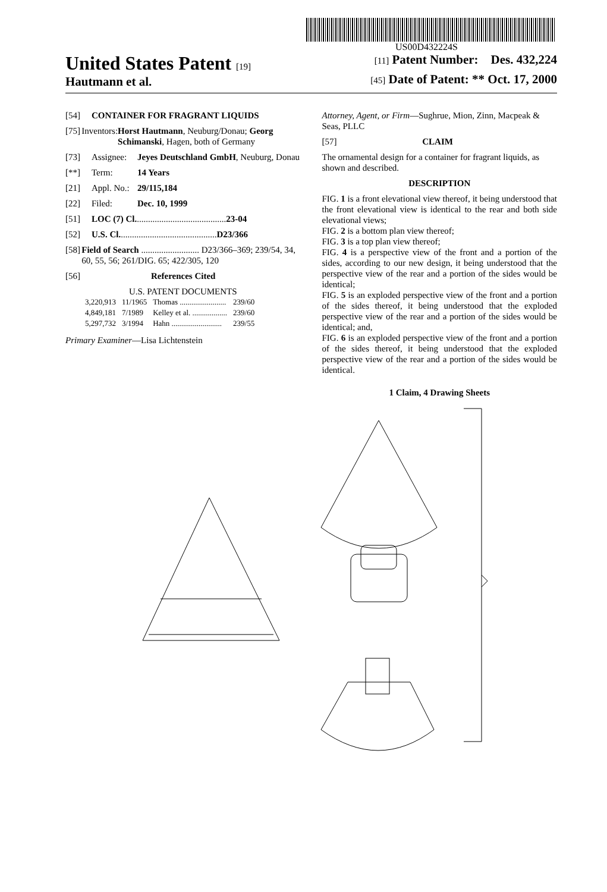US00D432224S
United States Patent [19]
Hautmann et al.
[11] Patent Number: Des. 432,224
[45] Date of Patent: ** Oct. 17, 2000
[54] CONTAINER FOR FRAGRANT LIQUIDS
[75] Inventors: Horst Hautmann, Neuburg/Donau; Georg Schimanski, Hagen, both of Germany
[73] Assignee: Jeyes Deutschland GmbH, Neuburg, Donau
[**] Term: 14 Years
[21] Appl. No.: 29/115,184
[22] Filed: Dec. 10, 1999
[51] LOC (7) Cl. ........................................ 23-04
[52] U.S. Cl. ........................................... D23/366
[58] Field of Search .......................... D23/366–369; 239/54, 34, 60, 55, 56; 261/DIG. 65; 422/305, 120
[56] References Cited
U.S. PATENT DOCUMENTS
| 3,220,913 | 11/1965 | Thomas ........................ | 239/60 |
| 4,849,181 | 7/1989 | Kelley et al. .................. | 239/60 |
| 5,297,732 | 3/1994 | Hahn .......................... | 239/55 |
Primary Examiner—Lisa Lichtenstein
Attorney, Agent, or Firm—Sughrue, Mion, Zinn, Macpeak & Seas, PLLC
[57] CLAIM
The ornamental design for a container for fragrant liquids, as shown and described.
DESCRIPTION
FIG. 1 is a front elevational view thereof, it being understood that the front elevational view is identical to the rear and both side elevational views;
FIG. 2 is a bottom plan view thereof;
FIG. 3 is a top plan view thereof;
FIG. 4 is a perspective view of the front and a portion of the sides, according to our new design, it being understood that the perspective view of the rear and a portion of the sides would be identical;
FIG. 5 is an exploded perspective view of the front and a portion of the sides thereof, it being understood that the exploded perspective view of the rear and a portion of the sides would be identical; and,
FIG. 6 is an exploded perspective view of the front and a portion of the sides thereof, it being understood that the exploded perspective view of the rear and a portion of the sides would be identical.
1 Claim, 4 Drawing Sheets